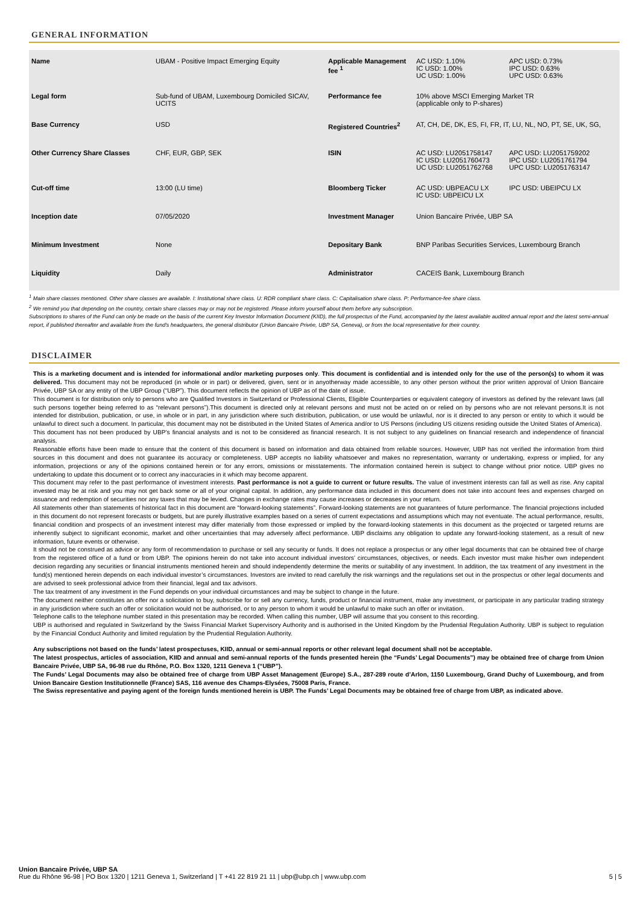GENERAL INFORMATION
| Name | UBAM - Positive Impact Emerging Equity | Applicable Management fee <sup>1</sup> | AC USD: 1.10% IC USD: 1.00% UC USD: 1.00% | APC USD: 0.73% IPC USD: 0.63% UPC USD: 0.63% |
| Legal form | Sub-fund of UBAM, Luxembourg Domiciled SICAV, UCITS | Performance fee | 10% above MSCI Emerging Market TR (applicable only to P-shares) | |
| Base Currency | USD | Registered Countries<sup>2</sup> | AT, CH, DE, DK, ES, FI, FR, IT, LU, NL, NO, PT, SE, UK, SG, | |
| Other Currency Share Classes | CHF, EUR, GBP, SEK | ISIN | AC USD: LU2051758147 IC USD: LU2051760473 UC USD: LU2051762768 | APC USD: LU2051759202 IPC USD: LU2051761794 UPC USD: LU2051763147 |
| Cut-off time | 13:00 (LU time) | Bloomberg Ticker | AC USD: UBPEACU LX IC USD: UBPEICU LX | IPC USD: UBEIPCU LX |
| Inception date | 07/05/2020 | Investment Manager | Union Bancaire Privée, UBP SA | |
| Minimum Investment | None | Depositary Bank | BNP Paribas Securities Services, Luxembourg Branch | |
| Liquidity | Daily | Administrator | CACEIS Bank, Luxembourg Branch | |
<sup>1</sup> Main share classes mentioned. Other share classes are available. I: Institutional share class. U: RDR compliant share class. C: Capitalisation share class. P: Performance-fee share class.
<sup>2</sup> We remind you that depending on the country, certain share classes may or may not be registered. Please inform yourself about them before any subscription.
Subscriptions to shares of the Fund can only be made on the basis of the current Key Investor Information Document (KIID), the full prospectus of the Fund, accompanied by the latest available audited annual report and the latest semi-annual report, if published thereafter and available from the fund's headquarters, the general distributor (Union Bancaire Privée, UBP SA, Geneva), or from the local representative for their country.
DISCLAIMER
This is a marketing document and is intended for informational and/or marketing purposes only. This document is confidential and is intended only for the use of the person(s) to whom it was delivered. This document may not be reproduced (in whole or in part) or delivered, given, sent or in anyotherway made accessible, to any other person without the prior written approval of Union Bancaire Privée, UBP SA or any entity of the UBP Group (“UBP”). This document reflects the opinion of UBP as of the date of issue.
This document is for distribution only to persons who are Qualified Investors in Switzerland or Professional Clients, Eligible Counterparties or equivalent category of investors as defined by the relevant laws (all such persons together being referred to as “relevant persons”).This document is directed only at relevant persons and must not be acted on or relied on by persons who are not relevant persons.It is not intended for distribution, publication, or use, in whole or in part, in any jurisdiction where such distribution, publication, or use would be unlawful, nor is it directed to any person or entity to which it would be unlawful to direct such a document. In particular, this document may not be distributed in the United States of America and/or to US Persons (including US citizens residing outside the United States of America).
This document has not been produced by UBP’s financial analysts and is not to be considered as financial research. It is not subject to any guidelines on financial research and independence of financial analysis.
Reasonable efforts have been made to ensure that the content of this document is based on information and data obtained from reliable sources. However, UBP has not verified the information from third sources in this document and does not guarantee its accuracy or completeness. UBP accepts no liability whatsoever and makes no representation, warranty or undertaking, express or implied, for any information, projections or any of the opinions contained herein or for any errors, omissions or misstatements. The information contained herein is subject to change without prior notice. UBP gives no undertaking to update this document or to correct any inaccuracies in it which may become apparent.
This document may refer to the past performance of investment interests. Past performance is not a guide to current or future results. The value of investment interests can fall as well as rise. Any capital invested may be at risk and you may not get back some or all of your original capital. In addition, any performance data included in this document does not take into account fees and expenses charged on issuance and redemption of securities nor any taxes that may be levied. Changes in exchange rates may cause increases or decreases in your return.
All statements other than statements of historical fact in this document are “forward-looking statements”. Forward-looking statements are not guarantees of future performance. The financial projections included in this document do not represent forecasts or budgets, but are purely illustrative examples based on a series of current expectations and assumptions which may not eventuate. The actual performance, results, financial condition and prospects of an investment interest may differ materially from those expressed or implied by the forward-looking statements in this document as the projected or targeted returns are inherently subject to significant economic, market and other uncertainties that may adversely affect performance. UBP disclaims any obligation to update any forward-looking statement, as a result of new information, future events or otherwise.
It should not be construed as advice or any form of recommendation to purchase or sell any security or funds. It does not replace a prospectus or any other legal documents that can be obtained free of charge from the registered office of a fund or from UBP. The opinions herein do not take into account individual investors’ circumstances, objectives, or needs. Each investor must make his/her own independent decision regarding any securities or financial instruments mentioned herein and should independently determine the merits or suitability of any investment. In addition, the tax treatment of any investment in the fund(s) mentioned herein depends on each individual investor’s circumstances. Investors are invited to read carefully the risk warnings and the regulations set out in the prospectus or other legal documents and are advised to seek professional advice from their financial, legal and tax advisors.
The tax treatment of any investment in the Fund depends on your individual circumstances and may be subject to change in the future.
The document neither constitutes an offer nor a solicitation to buy, subscribe for or sell any currency, funds, product or financial instrument, make any investment, or participate in any particular trading strategy in any jurisdiction where such an offer or solicitation would not be authorised, or to any person to whom it would be unlawful to make such an offer or invitation.
Telephone calls to the telephone number stated in this presentation may be recorded. When calling this number, UBP will assume that you consent to this recording.
UBP is authorised and regulated in Switzerland by the Swiss Financial Market Supervisory Authority and is authorised in the United Kingdom by the Prudential Regulation Authority. UBP is subject to regulation by the Financial Conduct Authority and limited regulation by the Prudential Regulation Authority.
Any subscriptions not based on the funds’ latest prospectuses, KIID, annual or semi-annual reports or other relevant legal document shall not be acceptable.
The latest prospectus, articles of association, KIID and annual and semi-annual reports of the funds presented herein (the “Funds’ Legal Documents”) may be obtained free of charge from Union Bancaire Privée, UBP SA, 96-98 rue du Rhône, P.O. Box 1320, 1211 Geneva 1 (“UBP”).
The Funds’ Legal Documents may also be obtained free of charge from UBP Asset Management (Europe) S.A., 287-289 route d’Arlon, 1150 Luxembourg, Grand Duchy of Luxembourg, and from Union Bancaire Gestion Institutionnelle (France) SAS, 116 avenue des Champs-Elysées, 75008 Paris, France.
The Swiss representative and paying agent of the foreign funds mentioned herein is UBP. The Funds’ Legal Documents may be obtained free of charge from UBP, as indicated above.
Union Bancaire Privée, UBP SA
5 | 5 Rue du Rhône 96-98 | PO Box 1320 | 1211 Geneva 1, Switzerland | T +41 22 819 21 11 | ubp@ubp.ch | www.ubp.com